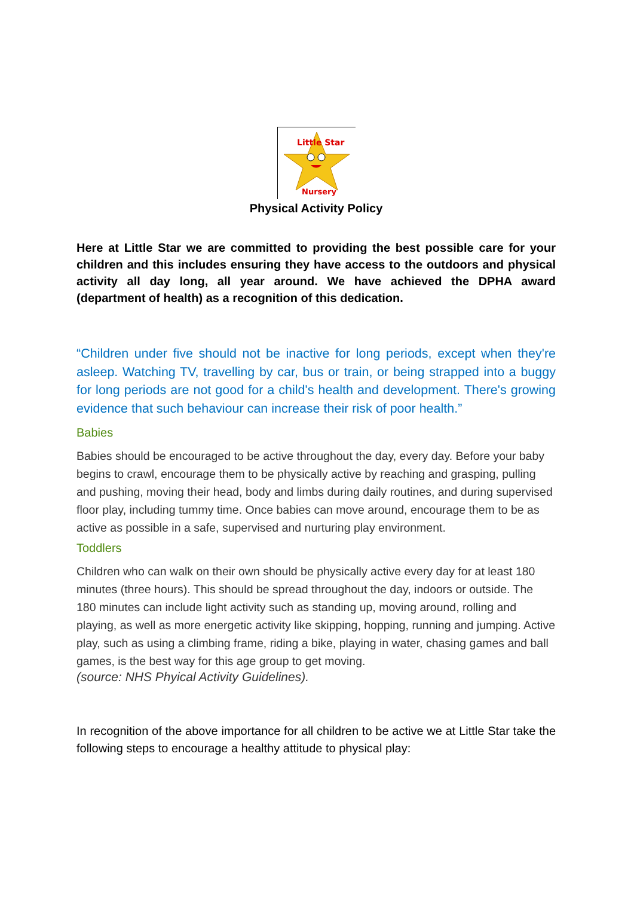Little Star
Nursery
Physical Activity Policy
Here at Little Star we are committed to providing the best possible care for your children and this includes ensuring they have access to the outdoors and physical activity all day long, all year around. We have achieved the DPHA award (department of health) as a recognition of this dedication.
“Children under five should not be inactive for long periods, except when they're asleep. Watching TV, travelling by car, bus or train, or being strapped into a buggy for long periods are not good for a child's health and development. There's growing evidence that such behaviour can increase their risk of poor health.”
Babies
Babies should be encouraged to be active throughout the day, every day. Before your baby begins to crawl, encourage them to be physically active by reaching and grasping, pulling and pushing, moving their head, body and limbs during daily routines, and during supervised floor play, including tummy time. Once babies can move around, encourage them to be as active as possible in a safe, supervised and nurturing play environment.
Toddlers
Children who can walk on their own should be physically active every day for at least 180 minutes (three hours). This should be spread throughout the day, indoors or outside. The 180 minutes can include light activity such as standing up, moving around, rolling and playing, as well as more energetic activity like skipping, hopping, running and jumping. Active play, such as using a climbing frame, riding a bike, playing in water, chasing games and ball games, is the best way for this age group to get moving.
(source: NHS Phyical Activity Guidelines).
In recognition of the above importance for all children to be active we at Little Star take the following steps to encourage a healthy attitude to physical play: